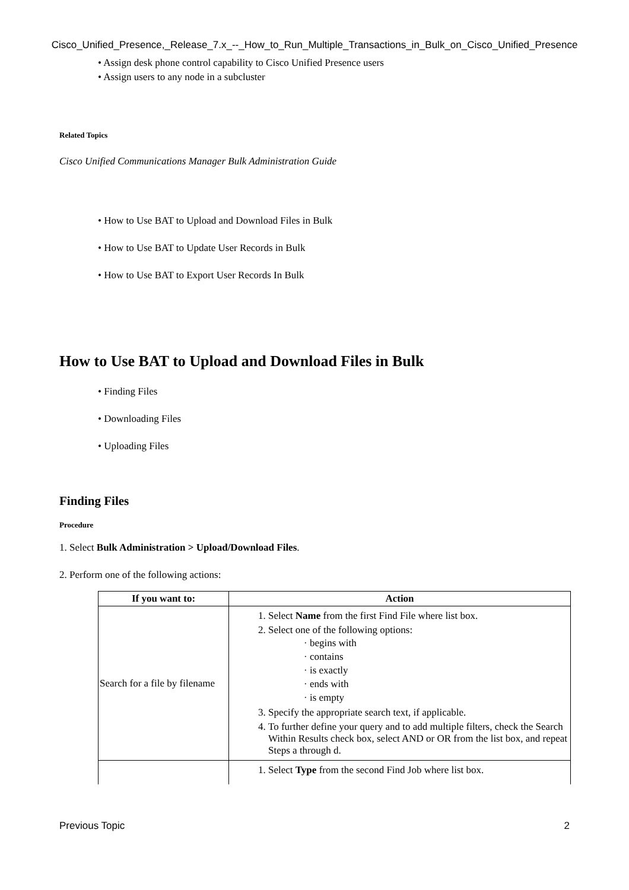Cisco_Unified_Presence,_Release_7.x_--_How_to_Run_Multiple_Transactions_in_Bulk_on_Cisco_Unified_Presence
• Assign desk phone control capability to Cisco Unified Presence users
• Assign users to any node in a subcluster
Related Topics
Cisco Unified Communications Manager Bulk Administration Guide
• How to Use BAT to Upload and Download Files in Bulk
• How to Use BAT to Update User Records in Bulk
• How to Use BAT to Export User Records In Bulk
How to Use BAT to Upload and Download Files in Bulk
• Finding Files
• Downloading Files
• Uploading Files
Finding Files
Procedure
1. Select Bulk Administration > Upload/Download Files.
2. Perform one of the following actions:
| If you want to: | Action |
| --- | --- |
| Search for a file by filename | 1. Select Name from the first Find File where list box. 2. Select one of the following options: · begins with · contains · is exactly · ends with · is empty 3. Specify the appropriate search text, if applicable. 4. To further define your query and to add multiple filters, check the Search Within Results check box, select AND or OR from the list box, and repeat Steps a through d. |
| | 1. Select Type from the second Find Job where list box. |
Previous Topic 2